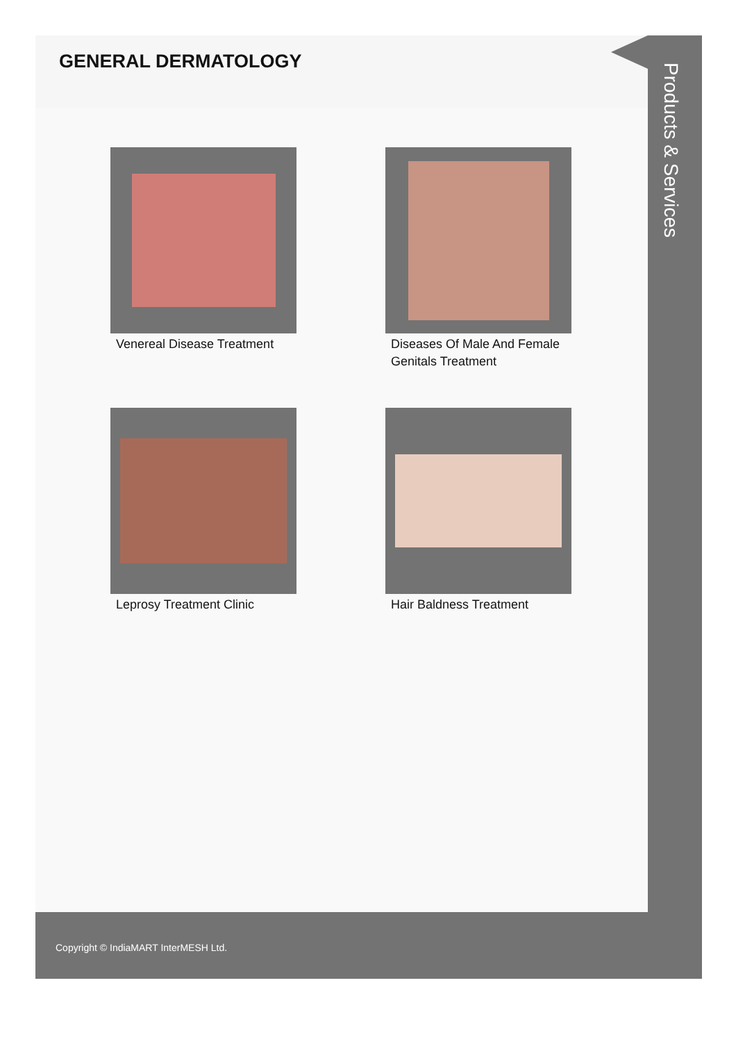GENERAL DERMATOLOGY
Venereal Disease Treatment
Diseases Of Male And Female Genitals Treatment
Leprosy Treatment Clinic
Hair Baldness Treatment
Products & Services
Copyright © IndiaMART InterMESH Ltd.